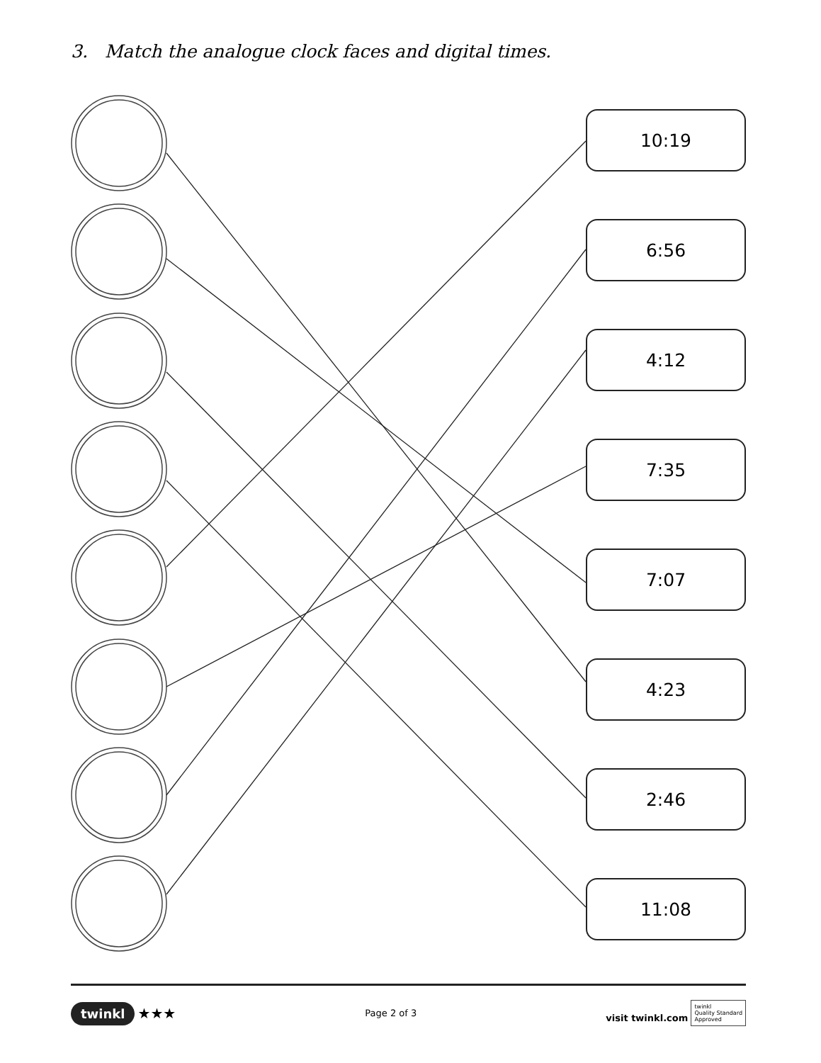3. Match the analogue clock faces and digital times.
10:19
6:56
4:12
7:35
7:07
4:23
2:46
11:08
twinkl ★★★
Page 2 of 3
visit twinkl.com twinkl
Quality Standard
Approved